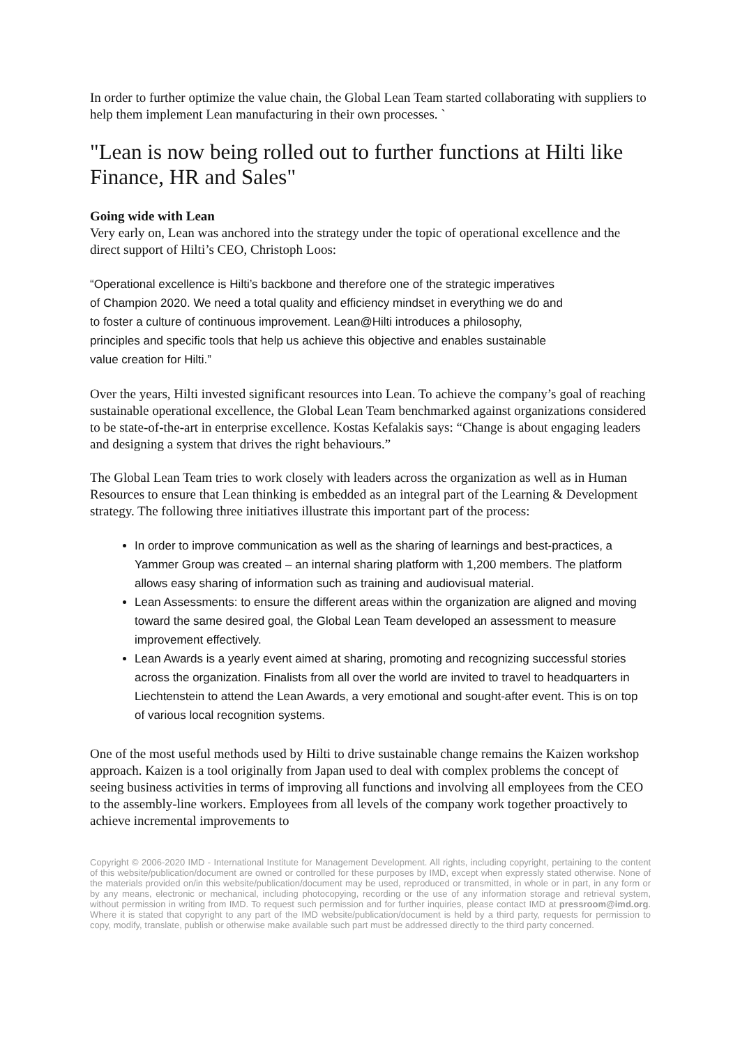In order to further optimize the value chain, the Global Lean Team started collaborating with suppliers to help them implement Lean manufacturing in their own processes. `
"Lean is now being rolled out to further functions at Hilti like Finance, HR and Sales"
Going wide with Lean
Very early on, Lean was anchored into the strategy under the topic of operational excellence and the direct support of Hilti’s CEO, Christoph Loos:
“Operational excellence is Hilti’s backbone and therefore one of the strategic imperatives of Champion 2020. We need a total quality and efficiency mindset in everything we do and to foster a culture of continuous improvement. Lean@Hilti introduces a philosophy, principles and specific tools that help us achieve this objective and enables sustainable value creation for Hilti.”
Over the years, Hilti invested significant resources into Lean. To achieve the company’s goal of reaching sustainable operational excellence, the Global Lean Team benchmarked against organizations considered to be state-of-the-art in enterprise excellence. Kostas Kefalakis says: “Change is about engaging leaders and designing a system that drives the right behaviours.”
The Global Lean Team tries to work closely with leaders across the organization as well as in Human Resources to ensure that Lean thinking is embedded as an integral part of the Learning & Development strategy. The following three initiatives illustrate this important part of the process:
In order to improve communication as well as the sharing of learnings and best-practices, a Yammer Group was created – an internal sharing platform with 1,200 members. The platform allows easy sharing of information such as training and audiovisual material.
Lean Assessments: to ensure the different areas within the organization are aligned and moving toward the same desired goal, the Global Lean Team developed an assessment to measure improvement effectively.
Lean Awards is a yearly event aimed at sharing, promoting and recognizing successful stories across the organization. Finalists from all over the world are invited to travel to headquarters in Liechtenstein to attend the Lean Awards, a very emotional and sought-after event. This is on top of various local recognition systems.
One of the most useful methods used by Hilti to drive sustainable change remains the Kaizen workshop approach. Kaizen is a tool originally from Japan used to deal with complex problems the concept of seeing business activities in terms of improving all functions and involving all employees from the CEO to the assembly-line workers. Employees from all levels of the company work together proactively to achieve incremental improvements to
Copyright © 2006-2020 IMD - International Institute for Management Development. All rights, including copyright, pertaining to the content of this website/publication/document are owned or controlled for these purposes by IMD, except when expressly stated otherwise. None of the materials provided on/in this website/publication/document may be used, reproduced or transmitted, in whole or in part, in any form or by any means, electronic or mechanical, including photocopying, recording or the use of any information storage and retrieval system, without permission in writing from IMD. To request such permission and for further inquiries, please contact IMD at pressroom@imd.org. Where it is stated that copyright to any part of the IMD website/publication/document is held by a third party, requests for permission to copy, modify, translate, publish or otherwise make available such part must be addressed directly to the third party concerned.